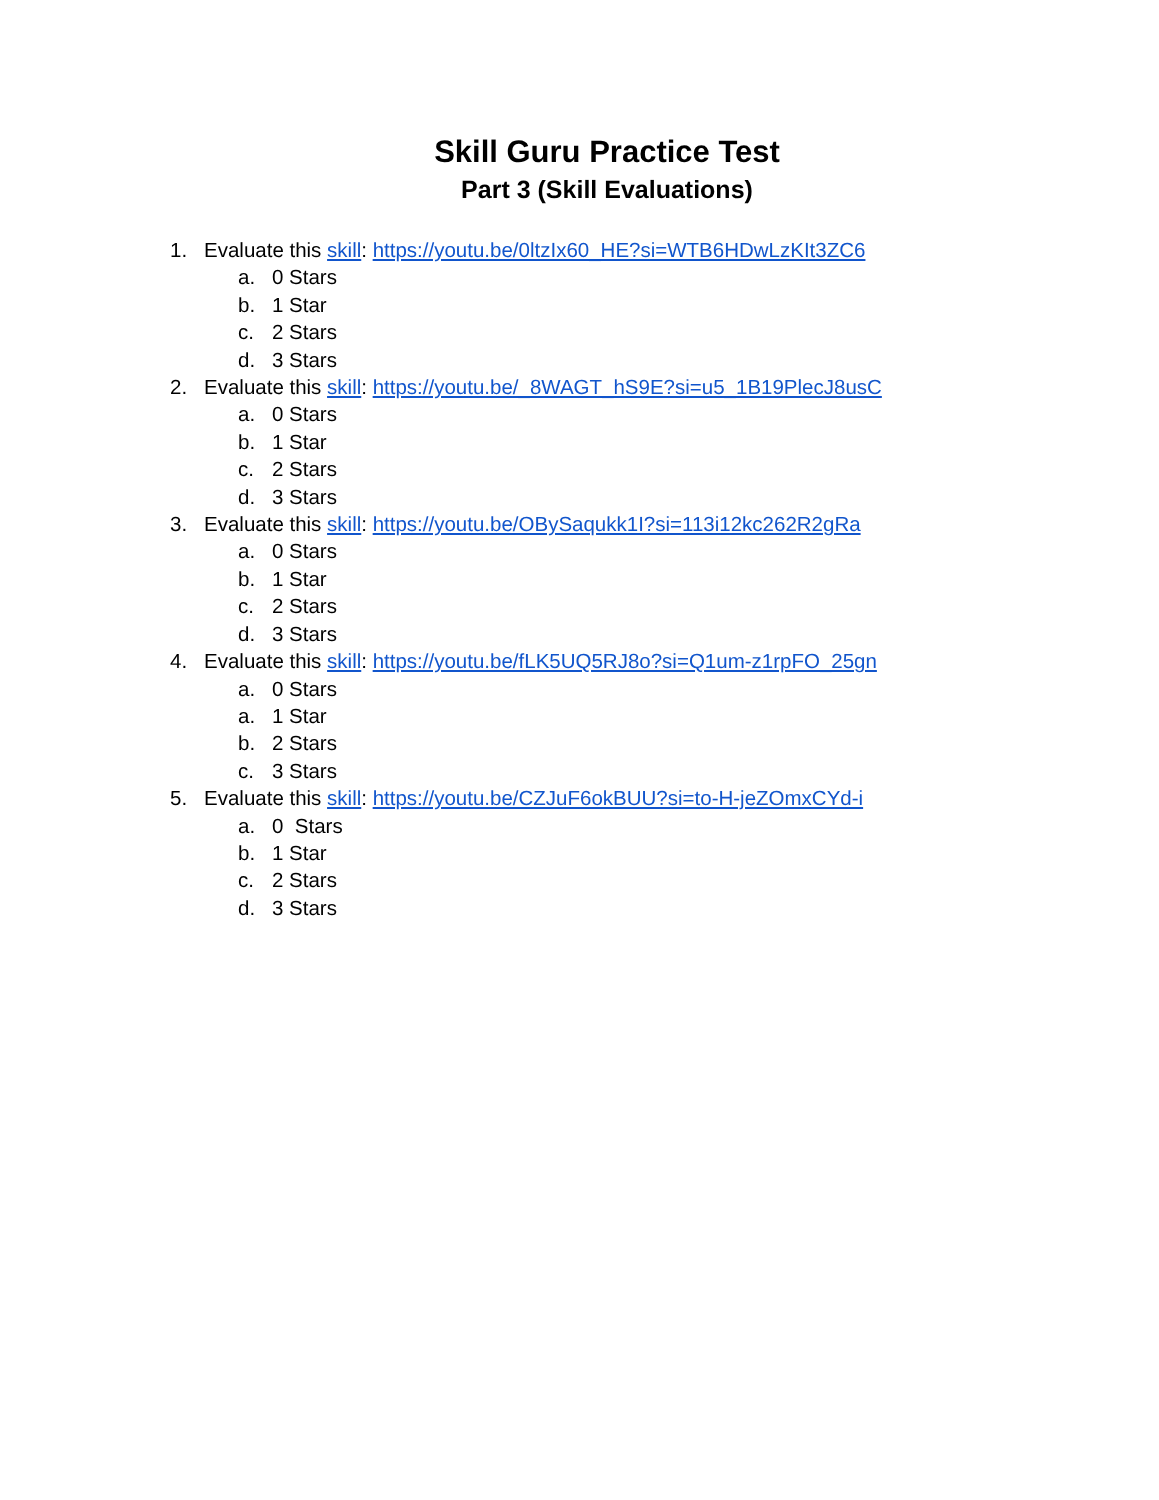Skill Guru Practice Test
Part 3 (Skill Evaluations)
1. Evaluate this skill: https://youtu.be/0ltzIx60_HE?si=WTB6HDwLzKIt3ZC6
a. 0 Stars
b. 1 Star
c. 2 Stars
d. 3 Stars
2. Evaluate this skill: https://youtu.be/_8WAGT_hS9E?si=u5_1B19PlecJ8usC
a. 0 Stars
b. 1 Star
c. 2 Stars
d. 3 Stars
3. Evaluate this skill: https://youtu.be/OBySaqukk1I?si=113i12kc262R2gRa
a. 0 Stars
b. 1 Star
c. 2 Stars
d. 3 Stars
4. Evaluate this skill: https://youtu.be/fLK5UQ5RJ8o?si=Q1um-z1rpFO_25gn
a. 0 Stars
a. 1 Star
b. 2 Stars
c. 3 Stars
5. Evaluate this skill: https://youtu.be/CZJuF6okBUU?si=to-H-jeZOmxCYd-i
a. 0 Stars
b. 1 Star
c. 2 Stars
d. 3 Stars